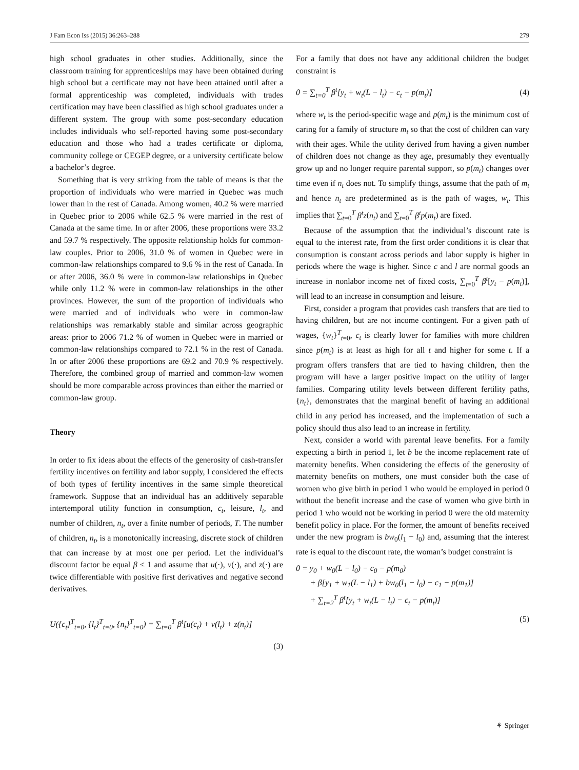J Fam Econ Iss (2015) 36:263–288 279
high school graduates in other studies. Additionally, since the classroom training for apprenticeships may have been obtained during high school but a certificate may not have been attained until after a formal apprenticeship was completed, individuals with trades certification may have been classified as high school graduates under a different system. The group with some post-secondary education includes individuals who self-reported having some post-secondary education and those who had a trades certificate or diploma, community college or CEGEP degree, or a university certificate below a bachelor’s degree.
Something that is very striking from the table of means is that the proportion of individuals who were married in Quebec was much lower than in the rest of Canada. Among women, 40.2 % were married in Quebec prior to 2006 while 62.5 % were married in the rest of Canada at the same time. In or after 2006, these proportions were 33.2 and 59.7 % respectively. The opposite relationship holds for common-law couples. Prior to 2006, 31.0 % of women in Quebec were in common-law relationships compared to 9.6 % in the rest of Canada. In or after 2006, 36.0 % were in common-law relationships in Quebec while only 11.2 % were in common-law relationships in the other provinces. However, the sum of the proportion of individuals who were married and of individuals who were in common-law relationships was remarkably stable and similar across geographic areas: prior to 2006 71.2 % of women in Quebec were in married or common-law relationships compared to 72.1 % in the rest of Canada. In or after 2006 these proportions are 69.2 and 70.9 % respectively. Therefore, the combined group of married and common-law women should be more comparable across provinces than either the married or common-law group.
Theory
In order to fix ideas about the effects of the generosity of cash-transfer fertility incentives on fertility and labor supply, I considered the effects of both types of fertility incentives in the same simple theoretical framework. Suppose that an individual has an additively separable intertemporal utility function in consumption, c<sub>t</sub>, leisure, l<sub>t</sub>, and number of children, n<sub>t</sub>, over a finite number of periods, T. The number of children, n<sub>t</sub>, is a monotonically increasing, discrete stock of children that can increase by at most one per period. Let the individual’s discount factor be equal β ≤ 1 and assume that u(·), v(·), and z(·) are twice differentiable with positive first derivatives and negative second derivatives.
U({c<sub>t</sub>}<sup>T</sup><sub>t=0</sub>, {l<sub>t</sub>}<sup>T</sup><sub>t=0</sub>, {n<sub>t</sub>}<sup>T</sup><sub>t=0</sub>) = ∑<sub>t=0</sub><sup>T</sup> β<sup>t</sup>[u(c<sub>t</sub>) + v(l<sub>t</sub>) + z(n<sub>t</sub>)]
(3)
For a family that does not have any additional children the budget constraint is
0 = ∑<sub>t=0</sub><sup>T</sup> β<sup>t</sup>[y<sub>t</sub> + w<sub>t</sub>(L − l<sub>t</sub>) − c<sub>t</sub> − p(m<sub>t</sub>)] (4)
where w<sub>t</sub> is the period-specific wage and p(m<sub>t</sub>) is the minimum cost of caring for a family of structure m<sub>t</sub> so that the cost of children can vary with their ages. While the utility derived from having a given number of children does not change as they age, presumably they eventually grow up and no longer require parental support, so p(m<sub>t</sub>) changes over time even if n<sub>t</sub> does not. To simplify things, assume that the path of m<sub>t</sub> and hence n<sub>t</sub> are predetermined as is the path of wages, w<sub>t</sub>. This implies that ∑<sub>t=0</sub><sup>T</sup> β<sup>t</sup>z(n<sub>t</sub>) and ∑<sub>t=0</sub><sup>T</sup> β<sup>t</sup>p(m<sub>t</sub>) are fixed.
Because of the assumption that the individual’s discount rate is equal to the interest rate, from the first order conditions it is clear that consumption is constant across periods and labor supply is higher in periods where the wage is higher. Since c and l are normal goods an increase in nonlabor income net of fixed costs, ∑<sub>t=0</sub><sup>T</sup> β<sup>t</sup>[y<sub>t</sub> − p(m<sub>t</sub>)], will lead to an increase in consumption and leisure.
First, consider a program that provides cash transfers that are tied to having children, but are not income contingent. For a given path of wages, {w<sub>t</sub>}<sup>T</sup><sub>t=0</sub>, c<sub>t</sub> is clearly lower for families with more children since p(m<sub>t</sub>) is at least as high for all t and higher for some t. If a program offers transfers that are tied to having children, then the program will have a larger positive impact on the utility of larger families. Comparing utility levels between different fertility paths, {n<sub>t</sub>}, demonstrates that the marginal benefit of having an additional child in any period has increased, and the implementation of such a policy should thus also lead to an increase in fertility.
Next, consider a world with parental leave benefits. For a family expecting a birth in period 1, let b be the income replacement rate of maternity benefits. When considering the effects of the generosity of maternity benefits on mothers, one must consider both the case of women who give birth in period 1 who would be employed in period 0 without the benefit increase and the case of women who give birth in period 1 who would not be working in period 0 were the old maternity benefit policy in place. For the former, the amount of benefits received under the new program is bw<sub>0</sub>(l<sub>1</sub> − l<sub>0</sub>) and, assuming that the interest rate is equal to the discount rate, the woman’s budget constraint is
0 = y<sub>0</sub> + w<sub>0</sub>(L − l<sub>0</sub>) − c<sub>0</sub> − p(m<sub>0</sub>)
+ β[y<sub>1</sub> + w<sub>1</sub>(L − l<sub>1</sub>) + bw<sub>0</sub>(l<sub>1</sub> − l<sub>0</sub>) − c<sub>1</sub> − p(m<sub>1</sub>)]
+ ∑<sub>t=2</sub><sup>T</sup> β<sup>t</sup>[y<sub>t</sub> + w<sub>t</sub>(L − l<sub>t</sub>) − c<sub>t</sub> − p(m<sub>t</sub>)]
(5)
⚘ Springer